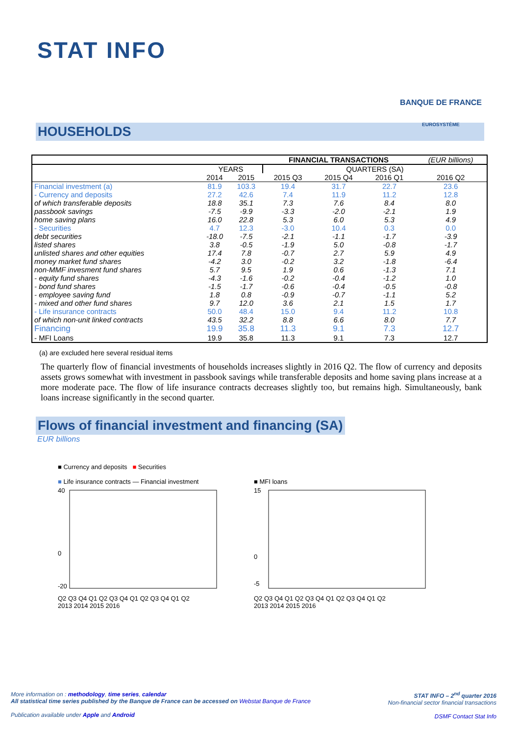STAT INFO
BANQUE DE FRANCE
EUROSYSTÈME
HOUSEHOLDS
| | | | FINANCIAL TRANSACTIONS | | | (EUR billions) |
| --- | --- | --- | --- | --- | --- | --- |
| | YEARS | | QUARTERS (SA) | | | |
| | 2014 | 2015 | 2015 Q3 | 2015 Q4 | 2016 Q1 | 2016 Q2 |
| Financial investment (a) | 81.9 | 103.3 | 19.4 | 31.7 | 22.7 | 23.6 |
| - Currency and deposits | 27.2 | 42.6 | 7.4 | 11.9 | 11.2 | 12.8 |
| of which transferable deposits | 18.8 | 35.1 | 7.3 | 7.6 | 8.4 | 8.0 |
| passbook savings | -7.5 | -9.9 | -3.3 | -2.0 | -2.1 | 1.9 |
| home saving plans | 16.0 | 22.8 | 5.3 | 6.0 | 5.3 | 4.9 |
| - Securities | 4.7 | 12.3 | -3.0 | 10.4 | 0.3 | 0.0 |
| debt securities | -18.0 | -7.5 | -2.1 | -1.1 | -1.7 | -3.9 |
| listed shares | 3.8 | -0.5 | -1.9 | 5.0 | -0.8 | -1.7 |
| unlisted shares and other equities | 17.4 | 7.8 | -0.7 | 2.7 | 5.9 | 4.9 |
| money market fund shares | -4.2 | 3.0 | -0.2 | 3.2 | -1.8 | -6.4 |
| non-MMF invesment fund shares | 5.7 | 9.5 | 1.9 | 0.6 | -1.3 | 7.1 |
| - equity fund shares | -4.3 | -1.6 | -0.2 | -0.4 | -1.2 | 1.0 |
| - bond fund shares | -1.5 | -1.7 | -0.6 | -0.4 | -0.5 | -0.8 |
| - employee saving fund | 1.8 | 0.8 | -0.9 | -0.7 | -1.1 | 5.2 |
| - mixed and other fund shares | 9.7 | 12.0 | 3.6 | 2.1 | 1.5 | 1.7 |
| - Life insurance contracts | 50.0 | 48.4 | 15.0 | 9.4 | 11.2 | 10.8 |
| of which non-unit linked contracts | 43.5 | 32.2 | 8.8 | 6.6 | 8.0 | 7.7 |
| Financing | 19.9 | 35.8 | 11.3 | 9.1 | 7.3 | 12.7 |
| - MFI Loans | 19.9 | 35.8 | 11.3 | 9.1 | 7.3 | 12.7 |
(a) are excluded here several residual items
The quarterly flow of financial investments of households increases slightly in 2016 Q2. The flow of currency and deposits assets grows somewhat with investment in passbook savings while transferable deposits and home saving plans increase at a more moderate pace. The flow of life insurance contracts decreases slightly too, but remains high. Simultaneously, bank loans increase significantly in the second quarter.
Flows of financial investment and financing (SA)
EUR billions
■ Currency and deposits ■ Securities
■ Life insurance contracts — Financial investment
40
0
-20
Q2 Q3 Q4 Q1 Q2 Q3 Q4 Q1 Q2 Q3 Q4 Q1 Q2
2013 2014 2015 2016
■ MFI loans
15
0
-5
Q2 Q3 Q4 Q1 Q2 Q3 Q4 Q1 Q2 Q3 Q4 Q1 Q2
2013 2014 2015 2016
More information on : methodology, time series, calendar
All statistical time series published by the Banque de France can be accessed on Webstat Banque de France
Publication available under Apple and Android
STAT INFO – 2<sup>nd</sup> quarter 2016
Non-financial sector financial transactions
DSMF Contact Stat Info